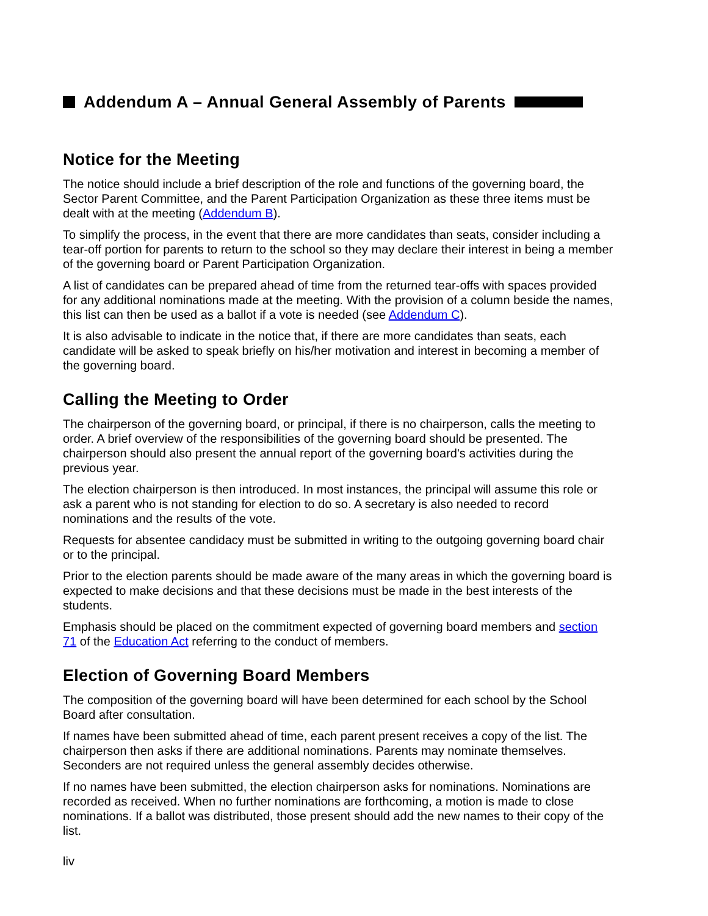Addendum A – Annual General Assembly of Parents
Notice for the Meeting
The notice should include a brief description of the role and functions of the governing board, the Sector Parent Committee, and the Parent Participation Organization as these three items must be dealt with at the meeting (Addendum B).
To simplify the process, in the event that there are more candidates than seats, consider including a tear-off portion for parents to return to the school so they may declare their interest in being a member of the governing board or Parent Participation Organization.
A list of candidates can be prepared ahead of time from the returned tear-offs with spaces provided for any additional nominations made at the meeting. With the provision of a column beside the names, this list can then be used as a ballot if a vote is needed (see Addendum C).
It is also advisable to indicate in the notice that, if there are more candidates than seats, each candidate will be asked to speak briefly on his/her motivation and interest in becoming a member of the governing board.
Calling the Meeting to Order
The chairperson of the governing board, or principal, if there is no chairperson, calls the meeting to order. A brief overview of the responsibilities of the governing board should be presented. The chairperson should also present the annual report of the governing board's activities during the previous year.
The election chairperson is then introduced. In most instances, the principal will assume this role or ask a parent who is not standing for election to do so. A secretary is also needed to record nominations and the results of the vote.
Requests for absentee candidacy must be submitted in writing to the outgoing governing board chair or to the principal.
Prior to the election parents should be made aware of the many areas in which the governing board is expected to make decisions and that these decisions must be made in the best interests of the students.
Emphasis should be placed on the commitment expected of governing board members and section 71 of the Education Act referring to the conduct of members.
Election of Governing Board Members
The composition of the governing board will have been determined for each school by the School Board after consultation.
If names have been submitted ahead of time, each parent present receives a copy of the list. The chairperson then asks if there are additional nominations. Parents may nominate themselves. Seconders are not required unless the general assembly decides otherwise.
If no names have been submitted, the election chairperson asks for nominations. Nominations are recorded as received. When no further nominations are forthcoming, a motion is made to close nominations. If a ballot was distributed, those present should add the new names to their copy of the list.
liv